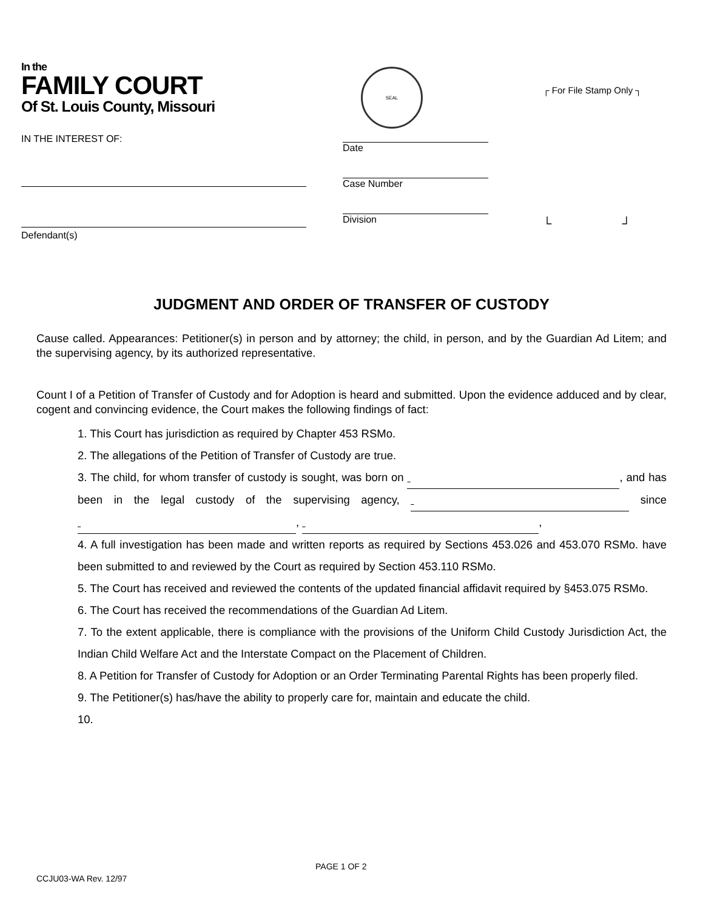In the
FAMILY COURT
Of St. Louis County, Missouri
IN THE INTEREST OF:
Defendant(s)
SEAL
Date
Case Number
Division
┌ For File Stamp Only ┐
└ ┘
JUDGMENT AND ORDER OF TRANSFER OF CUSTODY
Cause called. Appearances: Petitioner(s) in person and by attorney; the child, in person, and by the Guardian Ad Litem; and the supervising agency, by its authorized representative.
Count I of a Petition of Transfer of Custody and for Adoption is heard and submitted. Upon the evidence adduced and by clear, cogent and convincing evidence, the Court makes the following findings of fact:
1. This Court has jurisdiction as required by Chapter 453 RSMo.
2. The allegations of the Petition of Transfer of Custody are true.
3. The child, for whom transfer of custody is sought, was born on , and has been in the legal custody of the supervising agency, since , ,
4. A full investigation has been made and written reports as required by Sections 453.026 and 453.070 RSMo. have been submitted to and reviewed by the Court as required by Section 453.110 RSMo.
5. The Court has received and reviewed the contents of the updated financial affidavit required by §453.075 RSMo.
6. The Court has received the recommendations of the Guardian Ad Litem.
7. To the extent applicable, there is compliance with the provisions of the Uniform Child Custody Jurisdiction Act, the Indian Child Welfare Act and the Interstate Compact on the Placement of Children.
8. A Petition for Transfer of Custody for Adoption or an Order Terminating Parental Rights has been properly filed.
9. The Petitioner(s) has/have the ability to properly care for, maintain and educate the child.
10.
PAGE 1 OF 2
CCJU03-WA Rev. 12/97